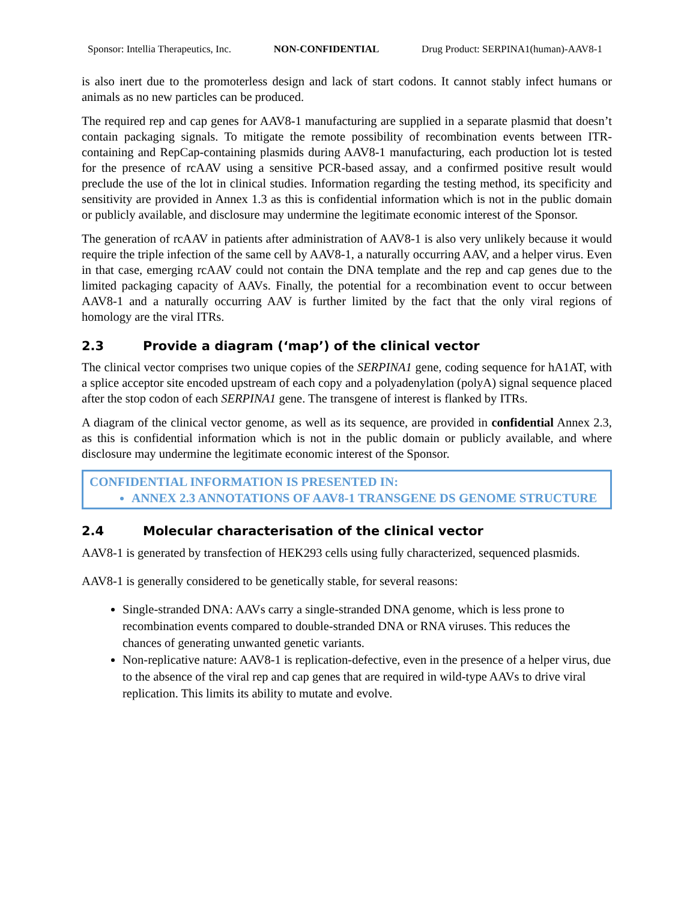Sponsor: Intellia Therapeutics, Inc. NON-CONFIDENTIAL Drug Product: SERPINA1(human)-AAV8-1
is also inert due to the promoterless design and lack of start codons. It cannot stably infect humans or animals as no new particles can be produced.
The required rep and cap genes for AAV8-1 manufacturing are supplied in a separate plasmid that doesn’t contain packaging signals. To mitigate the remote possibility of recombination events between ITR-containing and RepCap-containing plasmids during AAV8-1 manufacturing, each production lot is tested for the presence of rcAAV using a sensitive PCR-based assay, and a confirmed positive result would preclude the use of the lot in clinical studies. Information regarding the testing method, its specificity and sensitivity are provided in Annex 1.3 as this is confidential information which is not in the public domain or publicly available, and disclosure may undermine the legitimate economic interest of the Sponsor.
The generation of rcAAV in patients after administration of AAV8-1 is also very unlikely because it would require the triple infection of the same cell by AAV8-1, a naturally occurring AAV, and a helper virus. Even in that case, emerging rcAAV could not contain the DNA template and the rep and cap genes due to the limited packaging capacity of AAVs. Finally, the potential for a recombination event to occur between AAV8-1 and a naturally occurring AAV is further limited by the fact that the only viral regions of homology are the viral ITRs.
2.3 Provide a diagram (‘map’) of the clinical vector
The clinical vector comprises two unique copies of the SERPINA1 gene, coding sequence for hA1AT, with a splice acceptor site encoded upstream of each copy and a polyadenylation (polyA) signal sequence placed after the stop codon of each SERPINA1 gene. The transgene of interest is flanked by ITRs.
A diagram of the clinical vector genome, as well as its sequence, are provided in confidential Annex 2.3, as this is confidential information which is not in the public domain or publicly available, and where disclosure may undermine the legitimate economic interest of the Sponsor.
CONFIDENTIAL INFORMATION IS PRESENTED IN:
ANNEX 2.3 ANNOTATIONS OF AAV8-1 TRANSGENE DS GENOME STRUCTURE
2.4 Molecular characterisation of the clinical vector
AAV8-1 is generated by transfection of HEK293 cells using fully characterized, sequenced plasmids.
AAV8-1 is generally considered to be genetically stable, for several reasons:
Single-stranded DNA: AAVs carry a single-stranded DNA genome, which is less prone to recombination events compared to double-stranded DNA or RNA viruses. This reduces the chances of generating unwanted genetic variants.
Non-replicative nature: AAV8-1 is replication-defective, even in the presence of a helper virus, due to the absence of the viral rep and cap genes that are required in wild-type AAVs to drive viral replication. This limits its ability to mutate and evolve.